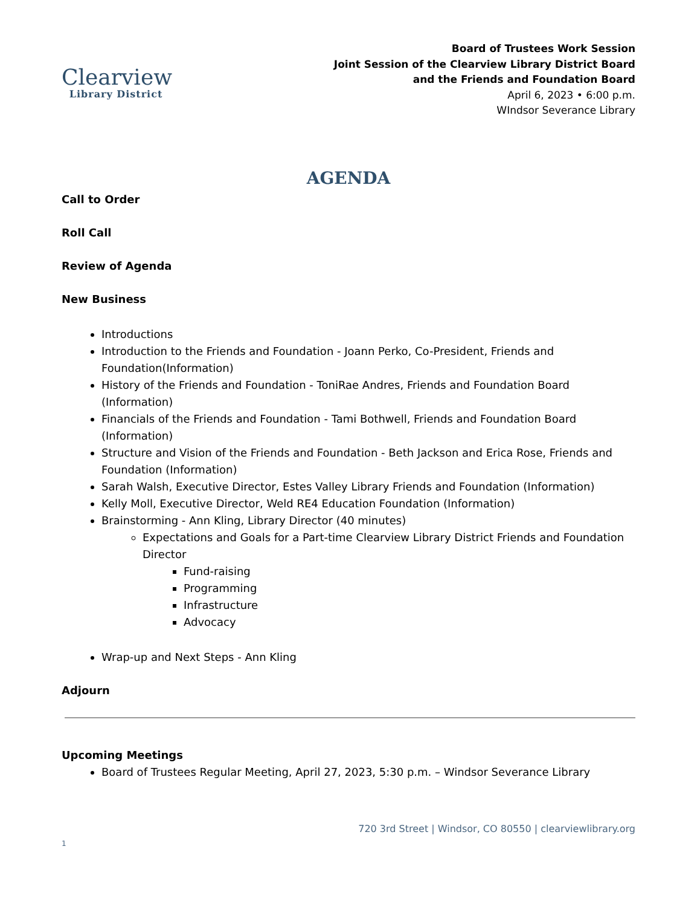Clearview
Library District
Board of Trustees Work Session
Joint Session of the Clearview Library District Board
and the Friends and Foundation Board
April 6, 2023 • 6:00 p.m.
WIndsor Severance Library
AGENDA
Call to Order
Roll Call
Review of Agenda
New Business
Introductions
Introduction to the Friends and Foundation - Joann Perko, Co-President, Friends and Foundation(Information)
History of the Friends and Foundation - ToniRae Andres, Friends and Foundation Board (Information)
Financials of the Friends and Foundation - Tami Bothwell, Friends and Foundation Board (Information)
Structure and Vision of the Friends and Foundation - Beth Jackson and Erica Rose, Friends and Foundation (Information)
Sarah Walsh, Executive Director, Estes Valley Library Friends and Foundation (Information)
Kelly Moll, Executive Director, Weld RE4 Education Foundation (Information)
Brainstorming - Ann Kling, Library Director (40 minutes)
Expectations and Goals for a Part-time Clearview Library District Friends and Foundation Director
Fund-raising
Programming
Infrastructure
Advocacy
Wrap-up and Next Steps - Ann Kling
Adjourn
Upcoming Meetings
Board of Trustees Regular Meeting, April 27, 2023, 5:30 p.m. – Windsor Severance Library
720 3rd Street | Windsor, CO 80550 | clearviewlibrary.org
1